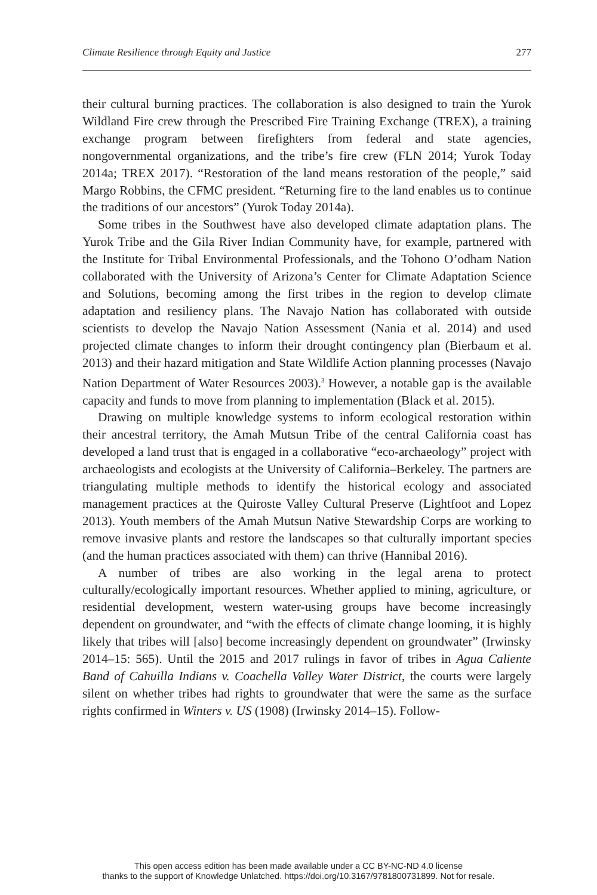Climate Resilience through Equity and Justice 277
their cultural burning practices. The collaboration is also designed to train the Yurok Wildland Fire crew through the Prescribed Fire Training Exchange (TREX), a training exchange program between firefighters from federal and state agencies, nongovernmental organizations, and the tribe’s fire crew (FLN 2014; Yurok Today 2014a; TREX 2017). “Restoration of the land means restoration of the people,” said Margo Robbins, the CFMC president. “Returning fire to the land enables us to continue the traditions of our ancestors” (Yurok Today 2014a).
Some tribes in the Southwest have also developed climate adaptation plans. The Yurok Tribe and the Gila River Indian Community have, for example, partnered with the Institute for Tribal Environmental Professionals, and the Tohono O’odham Nation collaborated with the University of Arizona’s Center for Climate Adaptation Science and Solutions, becoming among the first tribes in the region to develop climate adaptation and resiliency plans. The Navajo Nation has collaborated with outside scientists to develop the Navajo Nation Assessment (Nania et al. 2014) and used projected climate changes to inform their drought contingency plan (Bierbaum et al. 2013) and their hazard mitigation and State Wildlife Action planning processes (Navajo Nation Department of Water Resources 2003).<sup>3</sup> However, a notable gap is the available capacity and funds to move from planning to implementation (Black et al. 2015).
Drawing on multiple knowledge systems to inform ecological restoration within their ancestral territory, the Amah Mutsun Tribe of the central California coast has developed a land trust that is engaged in a collaborative “eco-archaeology” project with archaeologists and ecologists at the University of California–Berkeley. The partners are triangulating multiple methods to identify the historical ecology and associated management practices at the Quiroste Valley Cultural Preserve (Lightfoot and Lopez 2013). Youth members of the Amah Mutsun Native Stewardship Corps are working to remove invasive plants and restore the landscapes so that culturally important species (and the human practices associated with them) can thrive (Hannibal 2016).
A number of tribes are also working in the legal arena to protect culturally/ecologically important resources. Whether applied to mining, agriculture, or residential development, western water-using groups have become increasingly dependent on groundwater, and “with the effects of climate change looming, it is highly likely that tribes will [also] become increasingly dependent on groundwater” (Irwinsky 2014–15: 565). Until the 2015 and 2017 rulings in favor of tribes in Agua Caliente Band of Cahuilla Indians v. Coachella Valley Water District, the courts were largely silent on whether tribes had rights to groundwater that were the same as the surface rights confirmed in Winters v. US (1908) (Irwinsky 2014–15). Follow-
This open access edition has been made available under a CC BY-NC-ND 4.0 license
thanks to the support of Knowledge Unlatched. https://doi.org/10.3167/9781800731899. Not for resale.